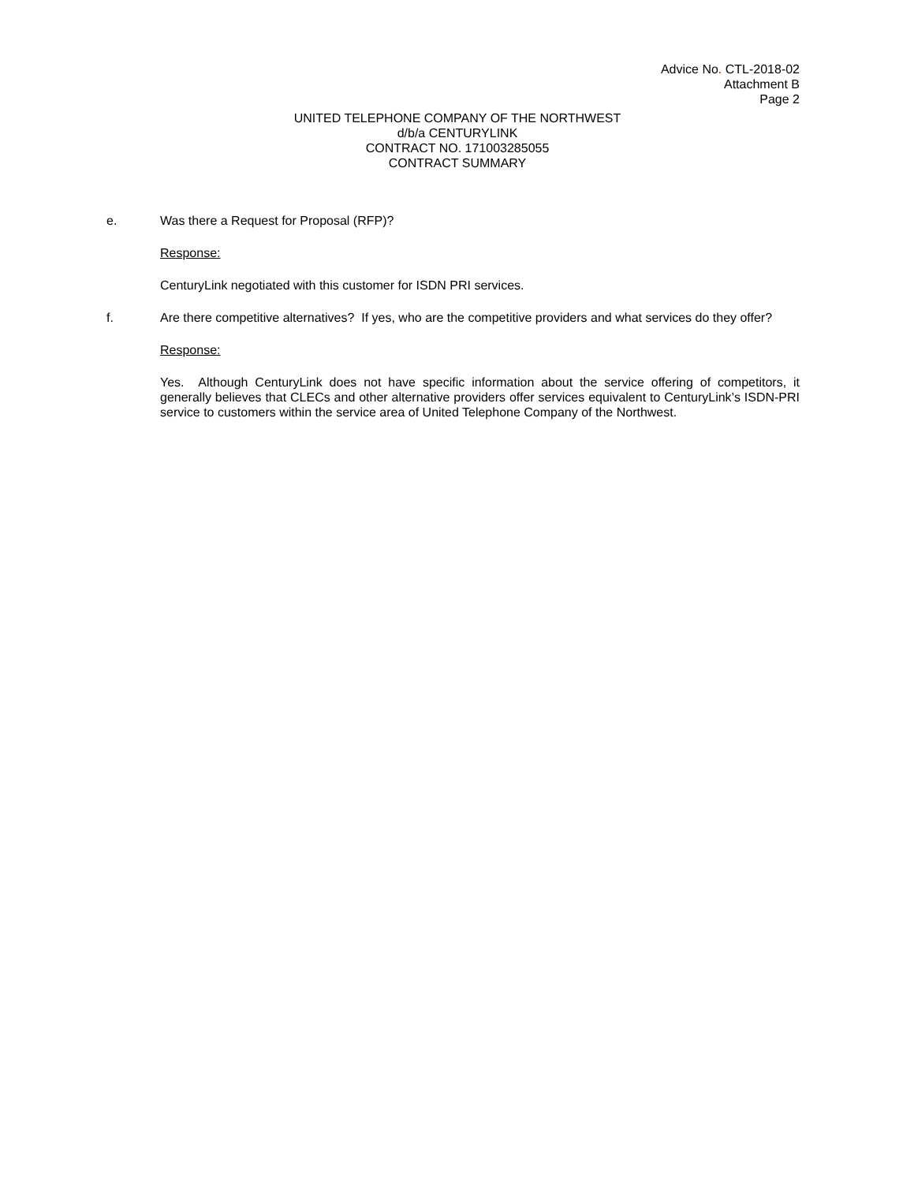Advice No. CTL-2018-02
Attachment B
Page 2
UNITED TELEPHONE COMPANY OF THE NORTHWEST
d/b/a CENTURYLINK
CONTRACT NO. 171003285055
CONTRACT SUMMARY
e. Was there a Request for Proposal (RFP)?
Response:
CenturyLink negotiated with this customer for ISDN PRI services.
f. Are there competitive alternatives? If yes, who are the competitive providers and what services do they offer?
Response:
Yes. Although CenturyLink does not have specific information about the service offering of competitors, it generally believes that CLECs and other alternative providers offer services equivalent to CenturyLink’s ISDN-PRI service to customers within the service area of United Telephone Company of the Northwest.